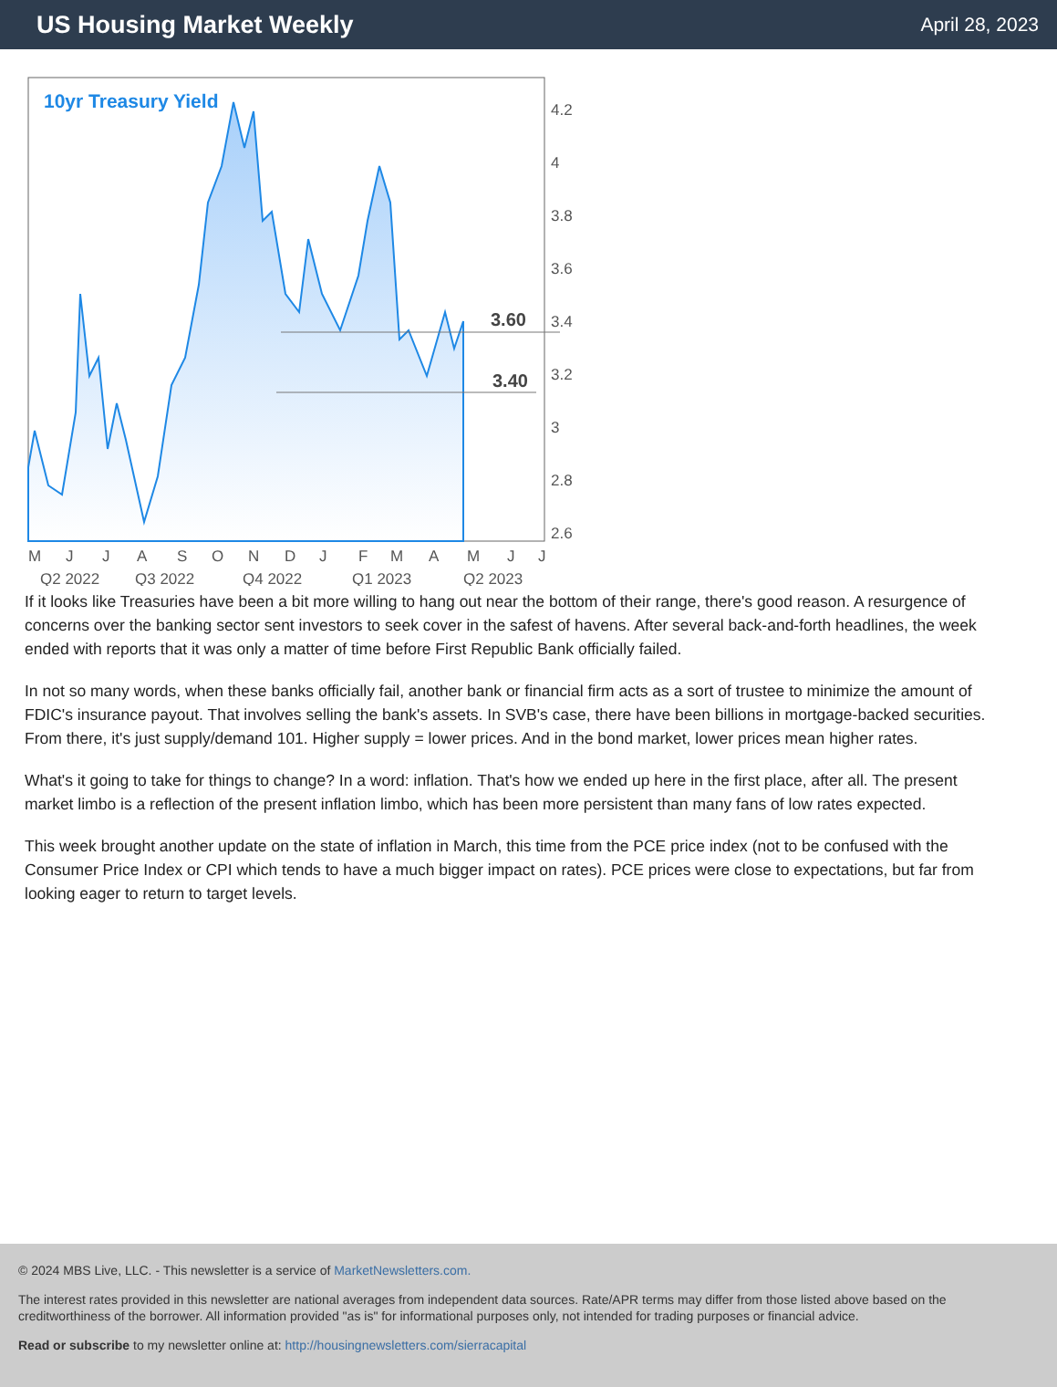US Housing Market Weekly
April 28, 2023
3.60
3.40
10yr Treasury Yield
4.2
4
3.8
3.6
3.4
3.2
3
2.8
2.6
M
J
J
A
S
O
N
D
J
F
M
A
M
J
J
Q2 2022
Q3 2022
Q4 2022
Q1 2023
Q2 2023
If it looks like Treasuries have been a bit more willing to hang out near the bottom of their range, there's good reason. A resurgence of concerns over the banking sector sent investors to seek cover in the safest of havens. After several back-and-forth headlines, the week ended with reports that it was only a matter of time before First Republic Bank officially failed.
In not so many words, when these banks officially fail, another bank or financial firm acts as a sort of trustee to minimize the amount of FDIC's insurance payout. That involves selling the bank's assets. In SVB's case, there have been billions in mortgage-backed securities. From there, it's just supply/demand 101. Higher supply = lower prices. And in the bond market, lower prices mean higher rates.
What's it going to take for things to change? In a word: inflation. That's how we ended up here in the first place, after all. The present market limbo is a reflection of the present inflation limbo, which has been more persistent than many fans of low rates expected.
This week brought another update on the state of inflation in March, this time from the PCE price index (not to be confused with the Consumer Price Index or CPI which tends to have a much bigger impact on rates). PCE prices were close to expectations, but far from looking eager to return to target levels.
© 2024 MBS Live, LLC. - This newsletter is a service of MarketNewsletters.com.
The interest rates provided in this newsletter are national averages from independent data sources. Rate/APR terms may differ from those listed above based on the creditworthiness of the borrower. All information provided "as is" for informational purposes only, not intended for trading purposes or financial advice.
Read or subscribe to my newsletter online at: http://housingnewsletters.com/sierracapital